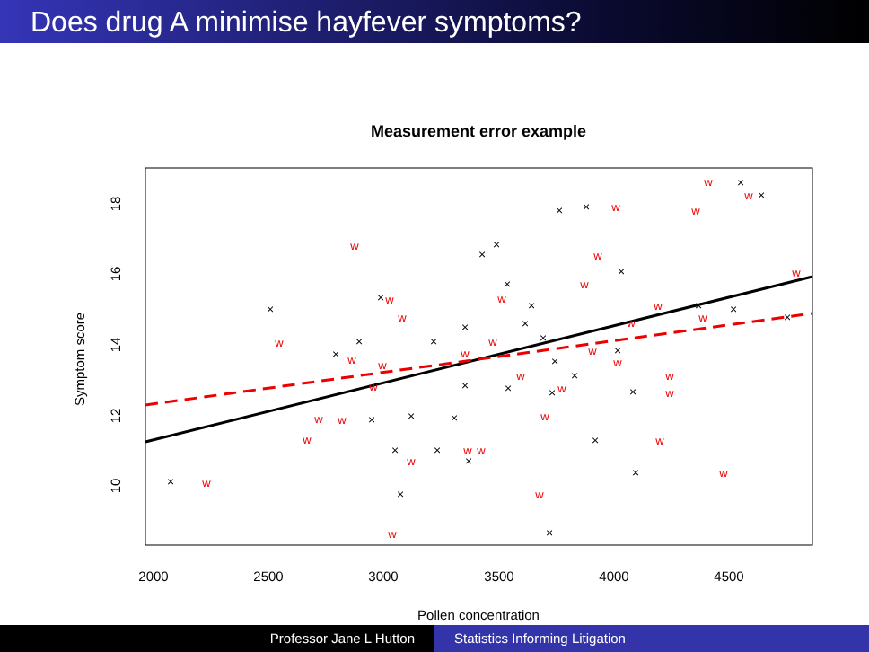Does drug A minimise hayfever symptoms?
Measurement error example
2000
2500
3000
3500
4000
4500
Pollen concentration
10
12
14
16
18
Symptom score
×
×
×
×
×
×
×
×
×
×
×
×
×
×
×
×
×
×
×
×
×
×
×
×
×
×
×
×
×
×
×
×
×
×
×
×
×
×
w
w
w
w
w
w
w
w
w
w
w
w
w
w
w
w
w
w
w
w
w
w
w
w
w
w
w
w
w
w
w
w
w
w
w
w
w
w
Professor Jane L Hutton Statistics Informing Litigation